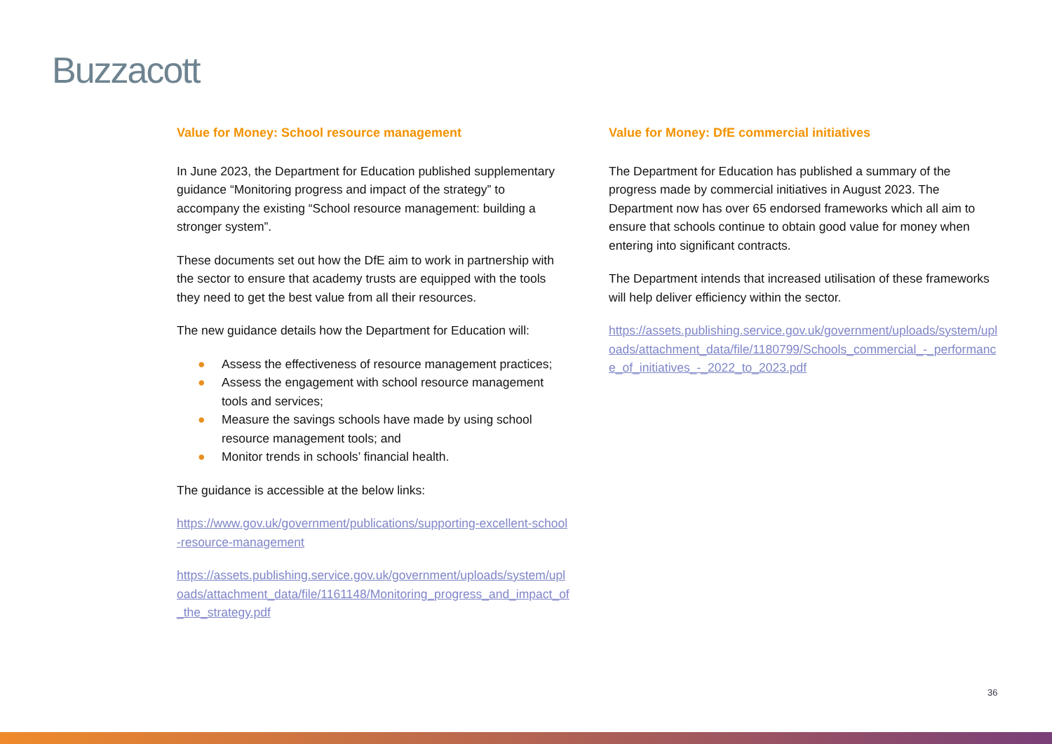Buzzacott
Value for Money: School resource management
In June 2023, the Department for Education published supplementary guidance “Monitoring progress and impact of the strategy” to accompany the existing “School resource management: building a stronger system”.
These documents set out how the DfE aim to work in partnership with the sector to ensure that academy trusts are equipped with the tools they need to get the best value from all their resources.
The new guidance details how the Department for Education will:
● Assess the effectiveness of resource management practices;
● Assess the engagement with school resource management tools and services;
● Measure the savings schools have made by using school resource management tools; and
● Monitor trends in schools’ financial health.
The guidance is accessible at the below links:
https://www.gov.uk/government/publications/supporting-excellent-school-resource-management
https://assets.publishing.service.gov.uk/government/uploads/system/uploads/attachment_data/file/1161148/Monitoring_progress_and_impact_of_the_strategy.pdf
Value for Money: DfE commercial initiatives
The Department for Education has published a summary of the progress made by commercial initiatives in August 2023. The Department now has over 65 endorsed frameworks which all aim to ensure that schools continue to obtain good value for money when entering into significant contracts.
The Department intends that increased utilisation of these frameworks will help deliver efficiency within the sector.
https://assets.publishing.service.gov.uk/government/uploads/system/uploads/attachment_data/file/1180799/Schools_commercial_-_performance_of_initiatives_-_2022_to_2023.pdf
36